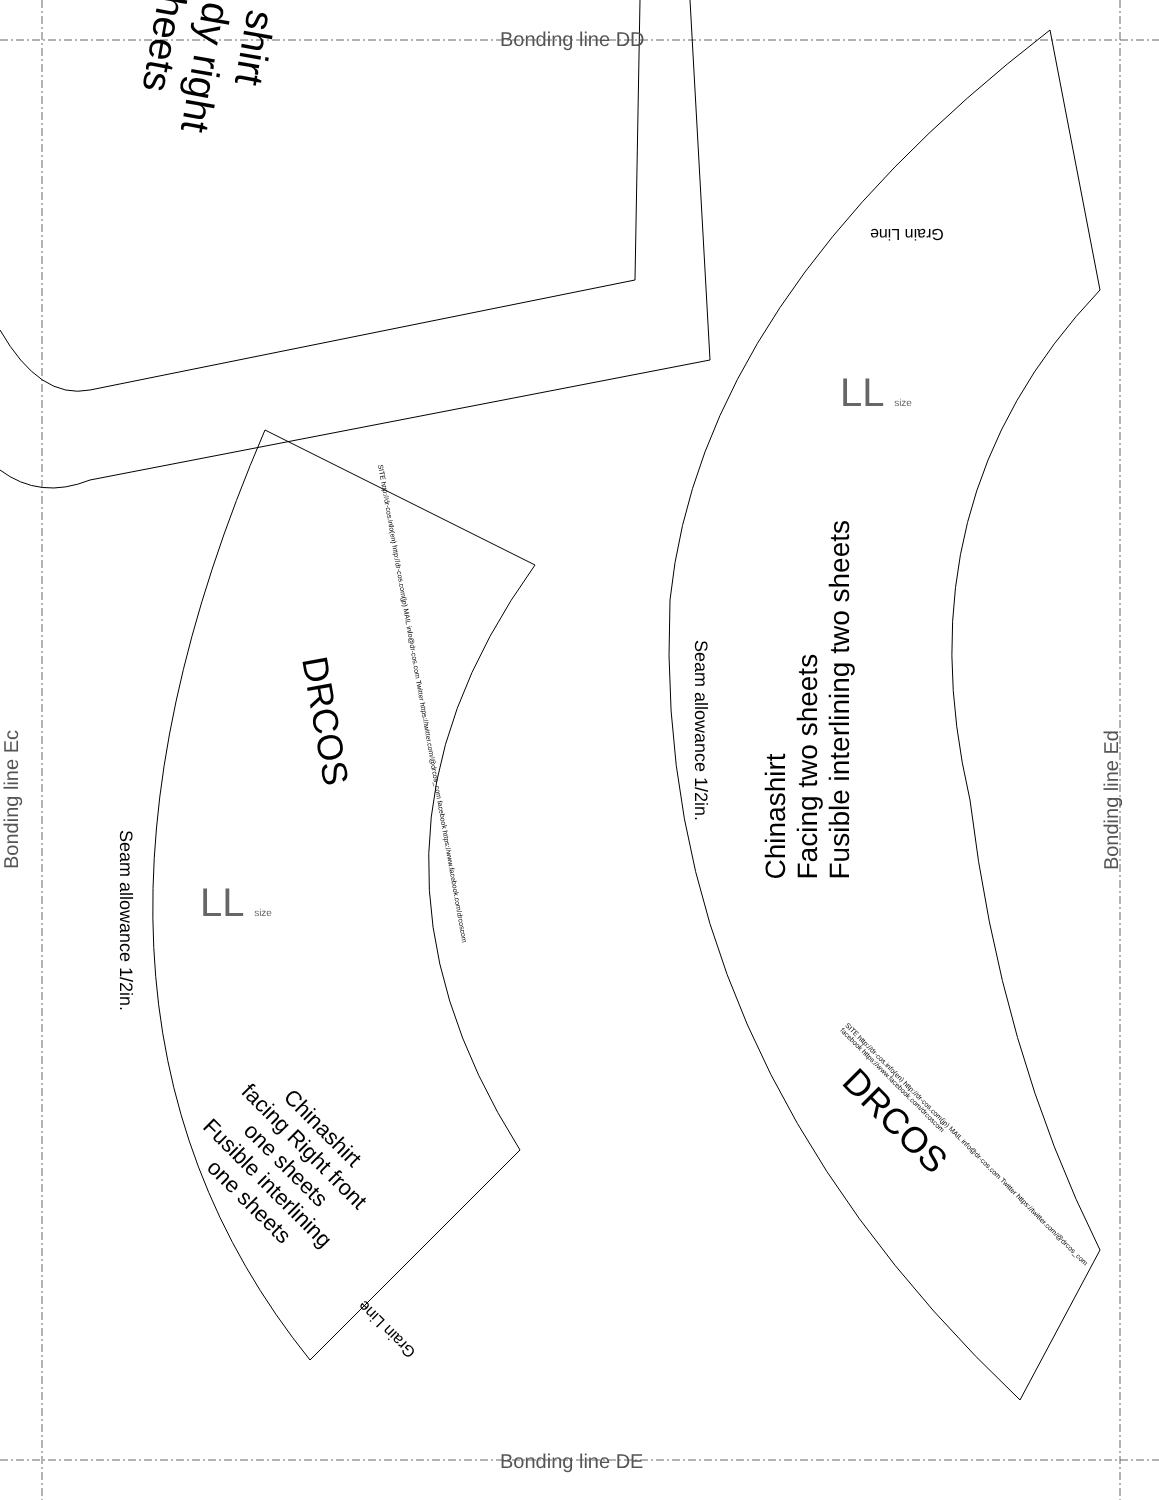shirt
dy right
heets
Bonding line DD
Bonding line Ec
Bonding line Ed
Chinashirt
Facing two sheets
Fusible interlining two sheets
Seam allowance 1/2in.
Grain Line
DRCOS
SITE http://dr-cos.info(en) http://dr-cos.com(jp) MAIL info@dr-cos.com Twitter https://twitter.com/@drcos_com facebook https://www.facebook.com/drcoscom
LL size
DRCOS
SITE http://dr-cos.info(en) http://dr-cos.com(jp) MAIL info@dr-cos.com Twitter https://twitter.com/@drcos_com facebook https://www.facebook.com/drcoscom
LL size
Seam allowance 1/2in.
Chinashirt
facing Right front
one sheets
Fusible interlining
one sheets
Grain Line
Bonding line DE